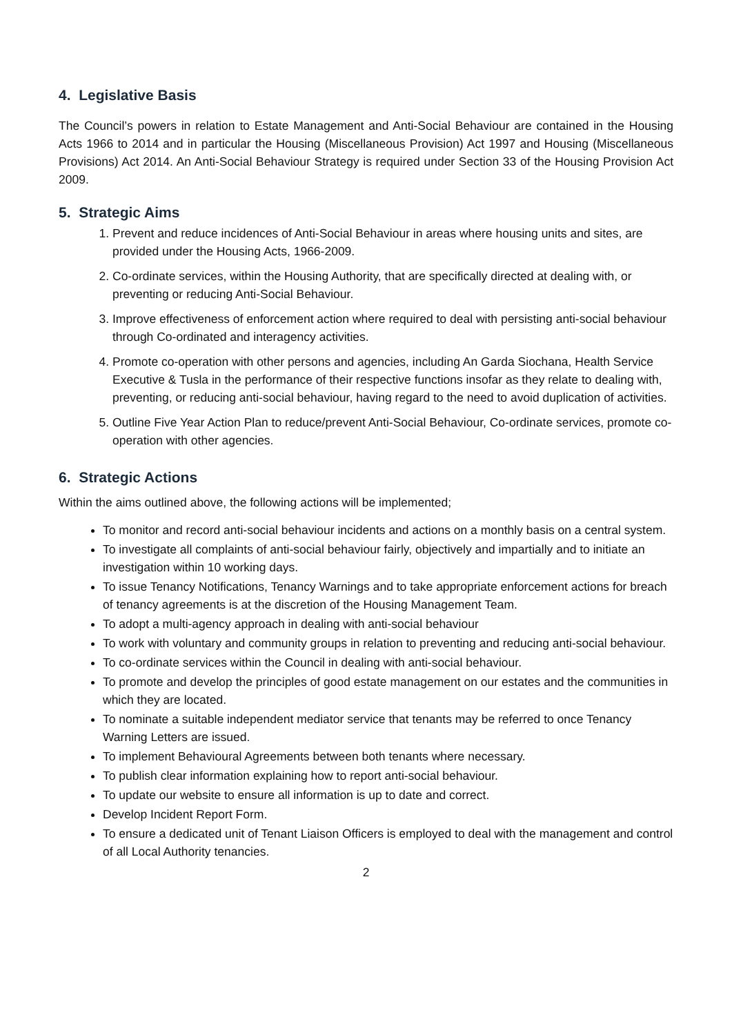4. Legislative Basis
The Council’s powers in relation to Estate Management and Anti-Social Behaviour are contained in the Housing Acts 1966 to 2014 and in particular the Housing (Miscellaneous Provision) Act 1997 and Housing (Miscellaneous Provisions) Act 2014. An Anti-Social Behaviour Strategy is required under Section 33 of the Housing Provision Act 2009.
5. Strategic Aims
1. Prevent and reduce incidences of Anti-Social Behaviour in areas where housing units and sites, are provided under the Housing Acts, 1966-2009.
2. Co-ordinate services, within the Housing Authority, that are specifically directed at dealing with, or preventing or reducing Anti-Social Behaviour.
3. Improve effectiveness of enforcement action where required to deal with persisting anti-social behaviour through Co-ordinated and interagency activities.
4. Promote co-operation with other persons and agencies, including An Garda Siochana, Health Service Executive & Tusla in the performance of their respective functions insofar as they relate to dealing with, preventing, or reducing anti-social behaviour, having regard to the need to avoid duplication of activities.
5. Outline Five Year Action Plan to reduce/prevent Anti-Social Behaviour, Co-ordinate services, promote co-operation with other agencies.
6. Strategic Actions
Within the aims outlined above, the following actions will be implemented;
To monitor and record anti-social behaviour incidents and actions on a monthly basis on a central system.
To investigate all complaints of anti-social behaviour fairly, objectively and impartially and to initiate an investigation within 10 working days.
To issue Tenancy Notifications, Tenancy Warnings and to take appropriate enforcement actions for breach of tenancy agreements is at the discretion of the Housing Management Team.
To adopt a multi-agency approach in dealing with anti-social behaviour
To work with voluntary and community groups in relation to preventing and reducing anti-social behaviour.
To co-ordinate services within the Council in dealing with anti-social behaviour.
To promote and develop the principles of good estate management on our estates and the communities in which they are located.
To nominate a suitable independent mediator service that tenants may be referred to once Tenancy Warning Letters are issued.
To implement Behavioural Agreements between both tenants where necessary.
To publish clear information explaining how to report anti-social behaviour.
To update our website to ensure all information is up to date and correct.
Develop Incident Report Form.
To ensure a dedicated unit of Tenant Liaison Officers is employed to deal with the management and control of all Local Authority tenancies.
2